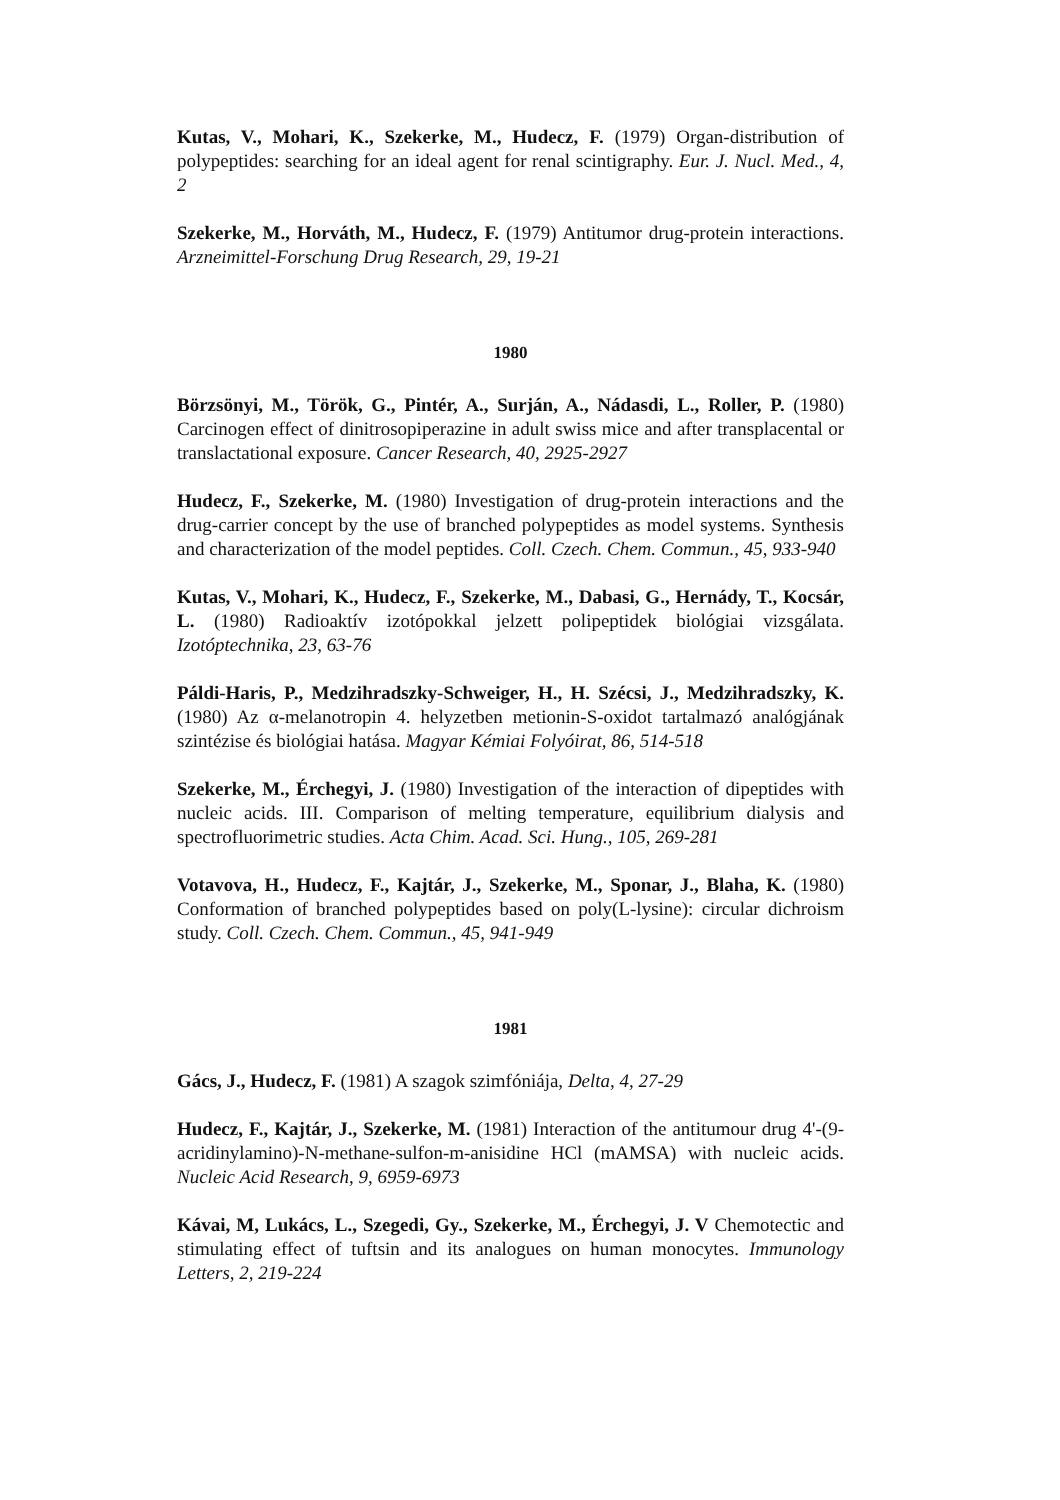Kutas, V., Mohari, K., Szekerke, M., Hudecz, F. (1979) Organ-distribution of polypeptides: searching for an ideal agent for renal scintigraphy. Eur. J. Nucl. Med., 4, 2
Szekerke, M., Horváth, M., Hudecz, F. (1979) Antitumor drug-protein interactions. Arzneimittel-Forschung Drug Research, 29, 19-21
1980
Börzsönyi, M., Török, G., Pintér, A., Surján, A., Nádasdi, L., Roller, P. (1980) Carcinogen effect of dinitrosopiperazine in adult swiss mice and after transplacental or translactational exposure. Cancer Research, 40, 2925-2927
Hudecz, F., Szekerke, M. (1980) Investigation of drug-protein interactions and the drug-carrier concept by the use of branched polypeptides as model systems. Synthesis and characterization of the model peptides. Coll. Czech. Chem. Commun., 45, 933-940
Kutas, V., Mohari, K., Hudecz, F., Szekerke, M., Dabasi, G., Hernády, T., Kocsár, L. (1980) Radioaktív izotópokkal jelzett polipeptidek biológiai vizsgálata. Izotóptechnika, 23, 63-76
Páldi-Haris, P., Medzihradszky-Schweiger, H., H. Szécsi, J., Medzihradszky, K. (1980) Az α-melanotropin 4. helyzetben metionin-S-oxidot tartalmazó analógjának szintézise és biológiai hatása. Magyar Kémiai Folyóirat, 86, 514-518
Szekerke, M., Érchegyi, J. (1980) Investigation of the interaction of dipeptides with nucleic acids. III. Comparison of melting temperature, equilibrium dialysis and spectrofluorimetric studies. Acta Chim. Acad. Sci. Hung., 105, 269-281
Votavova, H., Hudecz, F., Kajtár, J., Szekerke, M., Sponar, J., Blaha, K. (1980) Conformation of branched polypeptides based on poly(L-lysine): circular dichroism study. Coll. Czech. Chem. Commun., 45, 941-949
1981
Gács, J., Hudecz, F. (1981) A szagok szimfóniája, Delta, 4, 27-29
Hudecz, F., Kajtár, J., Szekerke, M. (1981) Interaction of the antitumour drug 4'-(9-acridinylamino)-N-methane-sulfon-m-anisidine HCl (mAMSA) with nucleic acids. Nucleic Acid Research, 9, 6959-6973
Kávai, M, Lukács, L., Szegedi, Gy., Szekerke, M., Érchegyi, J. V Chemotectic and stimulating effect of tuftsin and its analogues on human monocytes. Immunology Letters, 2, 219-224